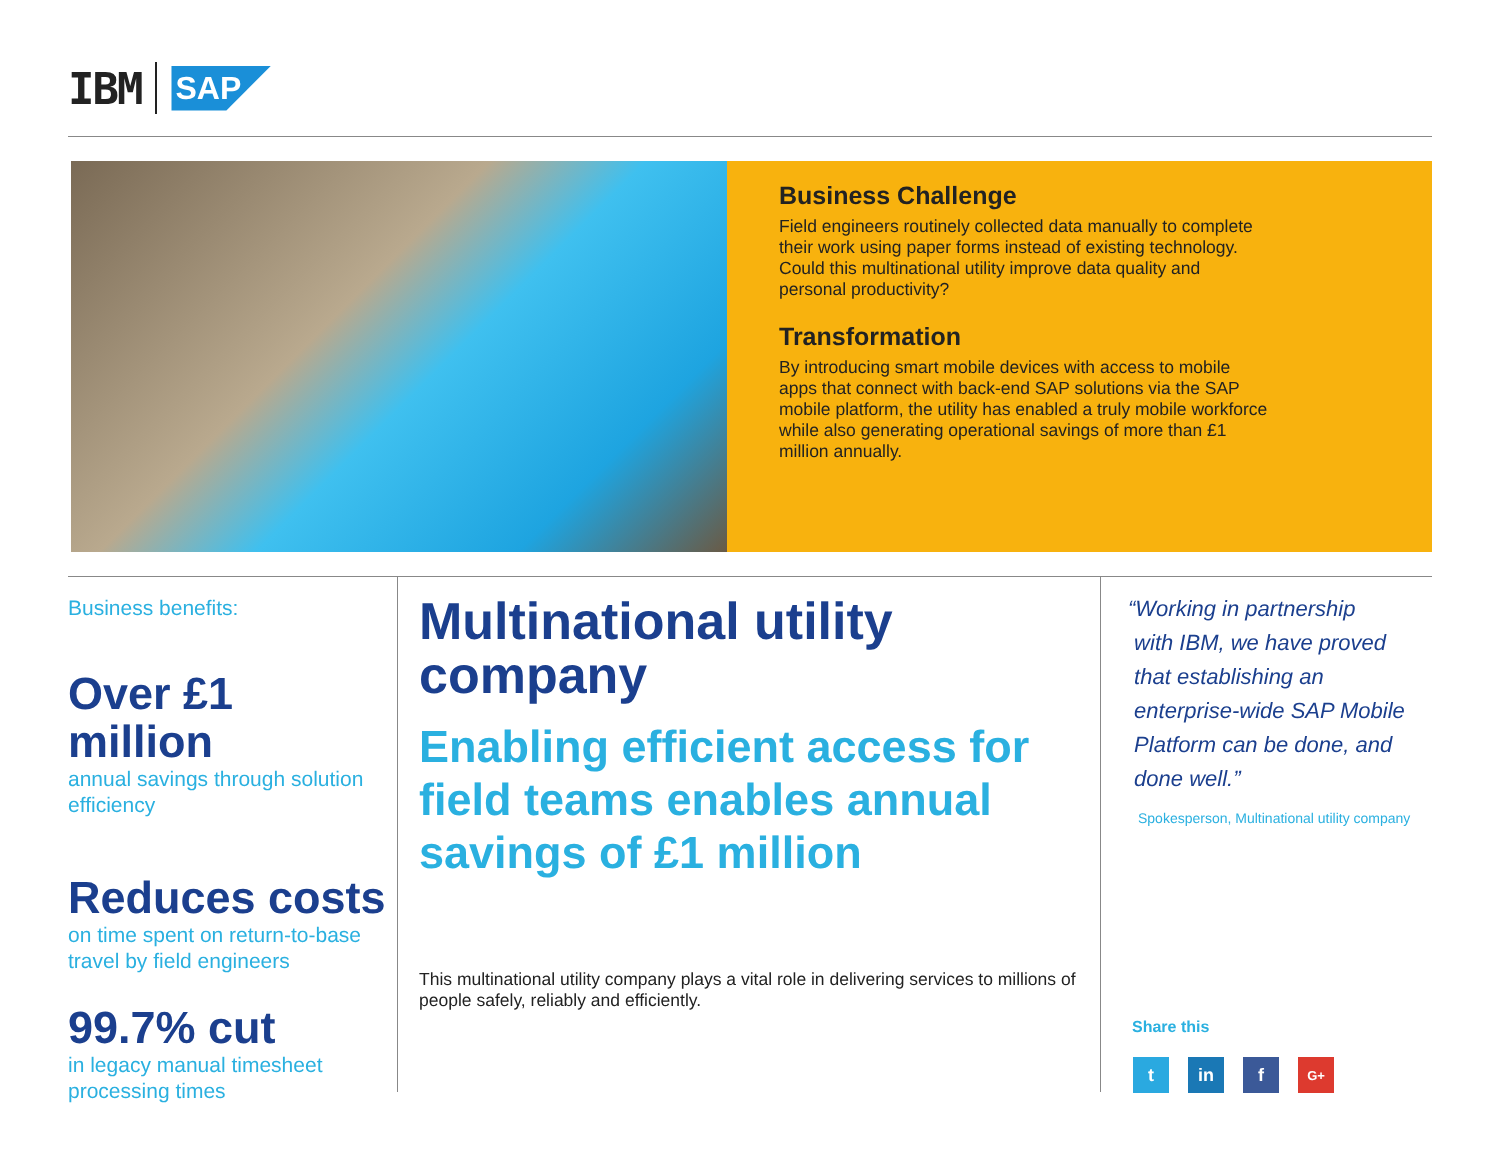IBM
SAP
Business Challenge
Field engineers routinely collected data manually to complete their work using paper forms instead of existing technology. Could this multinational utility improve data quality and personal productivity?
Transformation
By introducing smart mobile devices with access to mobile apps that connect with back-end SAP solutions via the SAP mobile platform, the utility has enabled a truly mobile workforce while also generating operational savings of more than £1 million annually.
Business benefits:
Over £1 million
annual savings through solution efficiency
Reduces costs
on time spent on return-to-base travel by field engineers
99.7% cut
in legacy manual timesheet processing times
Multinational utility company
Enabling efficient access for field teams enables annual savings of £1 million
This multinational utility company plays a vital role in delivering services to millions of people safely, reliably and efficiently.
“Working in partnership
with IBM, we have proved
that establishing an
enterprise-wide SAP Mobile
Platform can be done, and
done well.”
Spokesperson, Multinational utility company
Share this
tin f G+